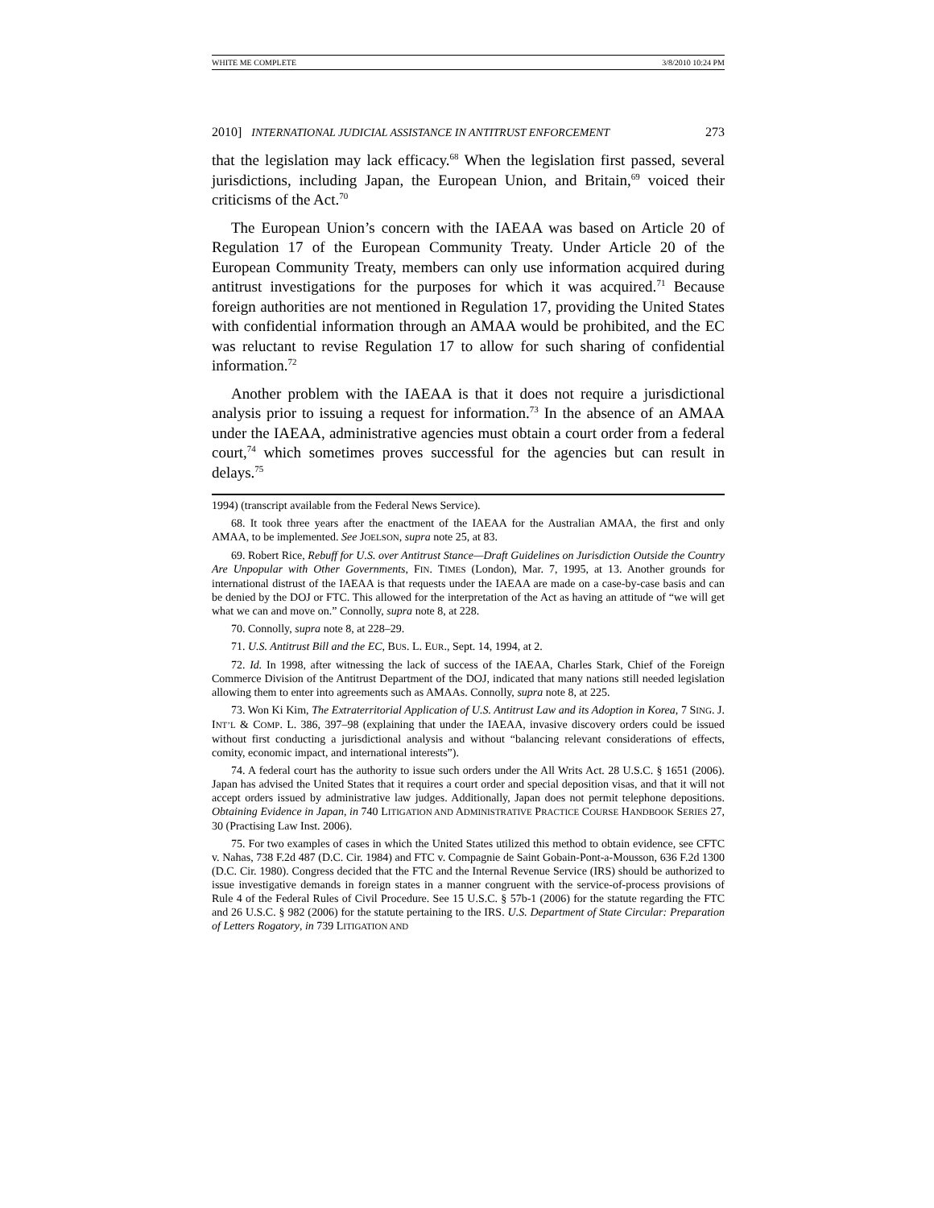WHITE ME COMPLETE 3/8/2010 10:24 PM
2010] INTERNATIONAL JUDICIAL ASSISTANCE IN ANTITRUST ENFORCEMENT 273
that the legislation may lack efficacy.<sup>68</sup> When the legislation first passed, several jurisdictions, including Japan, the European Union, and Britain,<sup>69</sup> voiced their criticisms of the Act.<sup>70</sup>
The European Union’s concern with the IAEAA was based on Article 20 of Regulation 17 of the European Community Treaty. Under Article 20 of the European Community Treaty, members can only use information acquired during antitrust investigations for the purposes for which it was acquired.<sup>71</sup> Because foreign authorities are not mentioned in Regulation 17, providing the United States with confidential information through an AMAA would be prohibited, and the EC was reluctant to revise Regulation 17 to allow for such sharing of confidential information.<sup>72</sup>
Another problem with the IAEAA is that it does not require a jurisdictional analysis prior to issuing a request for information.<sup>73</sup> In the absence of an AMAA under the IAEAA, administrative agencies must obtain a court order from a federal court,<sup>74</sup> which sometimes proves successful for the agencies but can result in delays.<sup>75</sup>
1994) (transcript available from the Federal News Service).
68. It took three years after the enactment of the IAEAA for the Australian AMAA, the first and only AMAA, to be implemented. See JOELSON, supra note 25, at 83.
69. Robert Rice, Rebuff for U.S. over Antitrust Stance—Draft Guidelines on Jurisdiction Outside the Country Are Unpopular with Other Governments, FIN. TIMES (London), Mar. 7, 1995, at 13. Another grounds for international distrust of the IAEAA is that requests under the IAEAA are made on a case-by-case basis and can be denied by the DOJ or FTC. This allowed for the interpretation of the Act as having an attitude of “we will get what we can and move on.” Connolly, supra note 8, at 228.
70. Connolly, supra note 8, at 228–29.
71. U.S. Antitrust Bill and the EC, BUS. L. EUR., Sept. 14, 1994, at 2.
72. Id. In 1998, after witnessing the lack of success of the IAEAA, Charles Stark, Chief of the Foreign Commerce Division of the Antitrust Department of the DOJ, indicated that many nations still needed legislation allowing them to enter into agreements such as AMAAs. Connolly, supra note 8, at 225.
73. Won Ki Kim, The Extraterritorial Application of U.S. Antitrust Law and its Adoption in Korea, 7 SING. J. INT’L & COMP. L. 386, 397–98 (explaining that under the IAEAA, invasive discovery orders could be issued without first conducting a jurisdictional analysis and without “balancing relevant considerations of effects, comity, economic impact, and international interests”).
74. A federal court has the authority to issue such orders under the All Writs Act. 28 U.S.C. § 1651 (2006). Japan has advised the United States that it requires a court order and special deposition visas, and that it will not accept orders issued by administrative law judges. Additionally, Japan does not permit telephone depositions. Obtaining Evidence in Japan, in 740 LITIGATION AND ADMINISTRATIVE PRACTICE COURSE HANDBOOK SERIES 27, 30 (Practising Law Inst. 2006).
75. For two examples of cases in which the United States utilized this method to obtain evidence, see CFTC v. Nahas, 738 F.2d 487 (D.C. Cir. 1984) and FTC v. Compagnie de Saint Gobain-Pont-a-Mousson, 636 F.2d 1300 (D.C. Cir. 1980). Congress decided that the FTC and the Internal Revenue Service (IRS) should be authorized to issue investigative demands in foreign states in a manner congruent with the service-of-process provisions of Rule 4 of the Federal Rules of Civil Procedure. See 15 U.S.C. § 57b-1 (2006) for the statute regarding the FTC and 26 U.S.C. § 982 (2006) for the statute pertaining to the IRS. U.S. Department of State Circular: Preparation of Letters Rogatory, in 739 LITIGATION AND